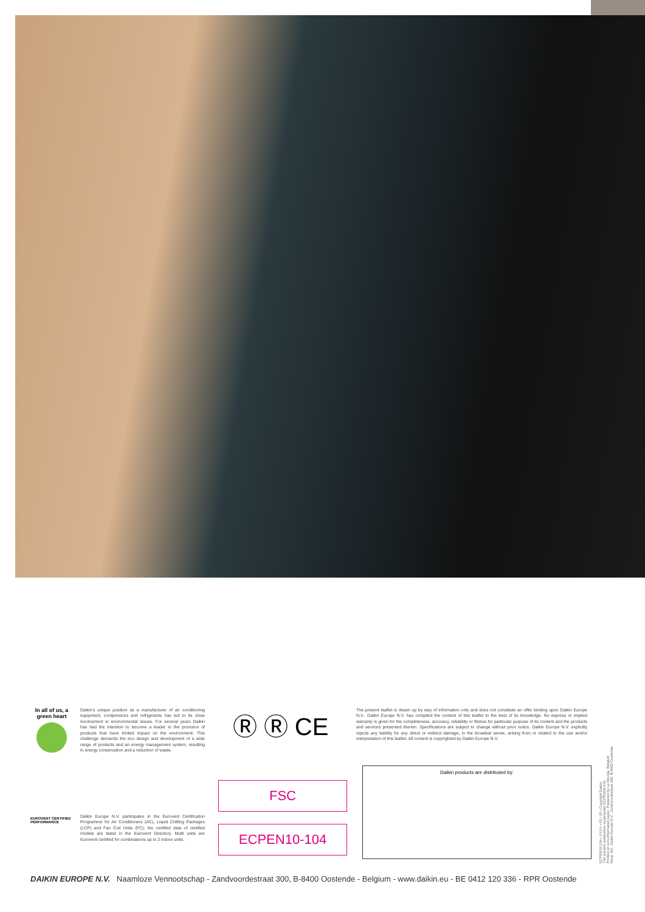In all of us, a green heart
Daikin's unique position as a manufacturer of air conditioning equipment, compressors and refrigerants has led to its close involvement in environmental issues. For several years Daikin has had the intention to become a leader in the provision of products that have limited impact on the environment. This challenge demands the eco design and development of a wide range of products and an energy management system, resulting in energy conservation and a reduction of waste.
Ⓡ Ⓡ CE
The present leaflet is drawn up by way of information only and does not constitute an offer binding upon Daikin Europe N.V.. Daikin Europe N.V. has compiled the content of this leaflet to the best of its knowledge. No express or implied warranty is given for the completeness, accuracy, reliability or fitness for particular purpose of its content and the products and services presented therein. Specifications are subject to change without prior notice. Daikin Europe N.V. explicitly rejects any liability for any direct or indirect damage, in the broadest sense, arising from or related to the use and/or interpretation of this leaflet. All content is copyrighted by Daikin Europe N.V.
EUROVENT CERTIFIED PERFORMANCE
Daikin Europe N.V. participates in the Eurovent Certification Programme for Air Conditioners (AC), Liquid Chilling Packages (LCP) and Fan Coil Units (FC); the certified data of certified models are listed in the Eurovent Directory. Multi units are Eurovent certified for combinations up to 2 indoor units.
FSC
ECPEN10-104
Daikin products are distributed by:
DAIKIN EUROPE N.V. Naamloze Vennootschap - Zandvoordestraat 300, B-8400 Oostende - Belgium - www.daikin.eu - BE 0412 120 336 - RPR Oostende
ECPEN10-104 • XXXX • 03 / 10 • Copyright Daikin
The present publication supersedes ECPEN09-104
Printed on non-chlorinated paper. Prepared by La Movida, Belgium
Resp. Ed.: Daikin Europe N.V., Zandvoordestraat 300, B-8400 Oostende